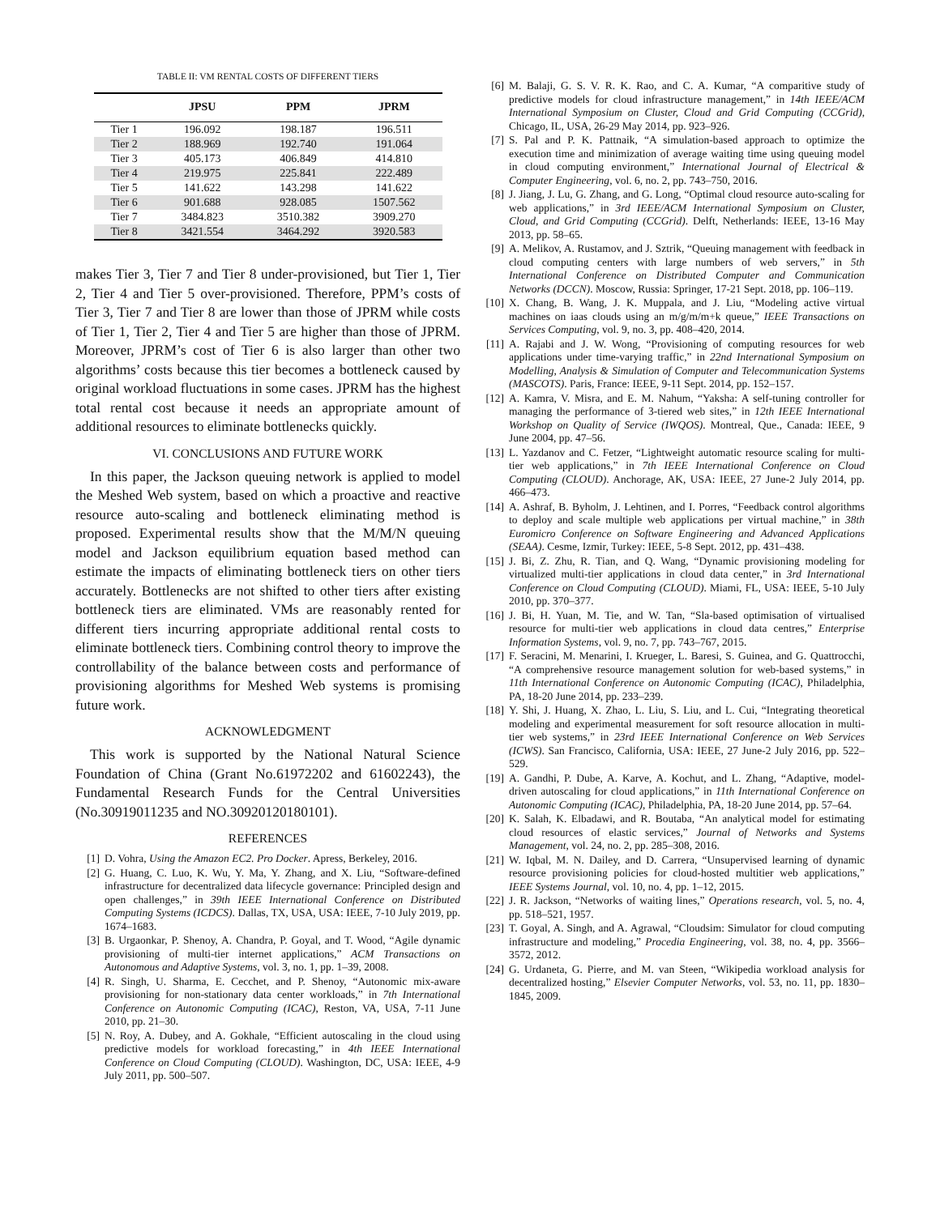TABLE II: VM RENTAL COSTS OF DIFFERENT TIERS
| | JPSU | PPM | JPRM |
| --- | --- | --- | --- |
| Tier 1 | 196.092 | 198.187 | 196.511 |
| Tier 2 | 188.969 | 192.740 | 191.064 |
| Tier 3 | 405.173 | 406.849 | 414.810 |
| Tier 4 | 219.975 | 225.841 | 222.489 |
| Tier 5 | 141.622 | 143.298 | 141.622 |
| Tier 6 | 901.688 | 928.085 | 1507.562 |
| Tier 7 | 3484.823 | 3510.382 | 3909.270 |
| Tier 8 | 3421.554 | 3464.292 | 3920.583 |
makes Tier 3, Tier 7 and Tier 8 under-provisioned, but Tier 1, Tier 2, Tier 4 and Tier 5 over-provisioned. Therefore, PPM’s costs of Tier 3, Tier 7 and Tier 8 are lower than those of JPRM while costs of Tier 1, Tier 2, Tier 4 and Tier 5 are higher than those of JPRM. Moreover, JPRM’s cost of Tier 6 is also larger than other two algorithms’ costs because this tier becomes a bottleneck caused by original workload fluctuations in some cases. JPRM has the highest total rental cost because it needs an appropriate amount of additional resources to eliminate bottlenecks quickly.
VI. CONCLUSIONS AND FUTURE WORK
In this paper, the Jackson queuing network is applied to model the Meshed Web system, based on which a proactive and reactive resource auto-scaling and bottleneck eliminating method is proposed. Experimental results show that the M/M/N queuing model and Jackson equilibrium equation based method can estimate the impacts of eliminating bottleneck tiers on other tiers accurately. Bottlenecks are not shifted to other tiers after existing bottleneck tiers are eliminated. VMs are reasonably rented for different tiers incurring appropriate additional rental costs to eliminate bottleneck tiers. Combining control theory to improve the controllability of the balance between costs and performance of provisioning algorithms for Meshed Web systems is promising future work.
ACKNOWLEDGMENT
This work is supported by the National Natural Science Foundation of China (Grant No.61972202 and 61602243), the Fundamental Research Funds for the Central Universities (No.30919011235 and NO.30920120180101).
REFERENCES
[1] D. Vohra, Using the Amazon EC2. Pro Docker. Apress, Berkeley, 2016.
[2] G. Huang, C. Luo, K. Wu, Y. Ma, Y. Zhang, and X. Liu, “Software-defined infrastructure for decentralized data lifecycle governance: Principled design and open challenges,” in 39th IEEE International Conference on Distributed Computing Systems (ICDCS). Dallas, TX, USA, USA: IEEE, 7-10 July 2019, pp. 1674–1683.
[3] B. Urgaonkar, P. Shenoy, A. Chandra, P. Goyal, and T. Wood, “Agile dynamic provisioning of multi-tier internet applications,” ACM Transactions on Autonomous and Adaptive Systems, vol. 3, no. 1, pp. 1–39, 2008.
[4] R. Singh, U. Sharma, E. Cecchet, and P. Shenoy, “Autonomic mix-aware provisioning for non-stationary data center workloads,” in 7th International Conference on Autonomic Computing (ICAC), Reston, VA, USA, 7-11 June 2010, pp. 21–30.
[5] N. Roy, A. Dubey, and A. Gokhale, “Efficient autoscaling in the cloud using predictive models for workload forecasting,” in 4th IEEE International Conference on Cloud Computing (CLOUD). Washington, DC, USA: IEEE, 4-9 July 2011, pp. 500–507.
[6] M. Balaji, G. S. V. R. K. Rao, and C. A. Kumar, “A comparitive study of predictive models for cloud infrastructure management,” in 14th IEEE/ACM International Symposium on Cluster, Cloud and Grid Computing (CCGrid), Chicago, IL, USA, 26-29 May 2014, pp. 923–926.
[7] S. Pal and P. K. Pattnaik, “A simulation-based approach to optimize the execution time and minimization of average waiting time using queuing model in cloud computing environment,” International Journal of Electrical & Computer Engineering, vol. 6, no. 2, pp. 743–750, 2016.
[8] J. Jiang, J. Lu, G. Zhang, and G. Long, “Optimal cloud resource auto-scaling for web applications,” in 3rd IEEE/ACM International Symposium on Cluster, Cloud, and Grid Computing (CCGrid). Delft, Netherlands: IEEE, 13-16 May 2013, pp. 58–65.
[9] A. Melikov, A. Rustamov, and J. Sztrik, “Queuing management with feedback in cloud computing centers with large numbers of web servers,” in 5th International Conference on Distributed Computer and Communication Networks (DCCN). Moscow, Russia: Springer, 17-21 Sept. 2018, pp. 106–119.
[10] X. Chang, B. Wang, J. K. Muppala, and J. Liu, “Modeling active virtual machines on iaas clouds using an m/g/m/m+k queue,” IEEE Transactions on Services Computing, vol. 9, no. 3, pp. 408–420, 2014.
[11] A. Rajabi and J. W. Wong, “Provisioning of computing resources for web applications under time-varying traffic,” in 22nd International Symposium on Modelling, Analysis & Simulation of Computer and Telecommunication Systems (MASCOTS). Paris, France: IEEE, 9-11 Sept. 2014, pp. 152–157.
[12] A. Kamra, V. Misra, and E. M. Nahum, “Yaksha: A self-tuning controller for managing the performance of 3-tiered web sites,” in 12th IEEE International Workshop on Quality of Service (IWQOS). Montreal, Que., Canada: IEEE, 9 June 2004, pp. 47–56.
[13] L. Yazdanov and C. Fetzer, “Lightweight automatic resource scaling for multi-tier web applications,” in 7th IEEE International Conference on Cloud Computing (CLOUD). Anchorage, AK, USA: IEEE, 27 June-2 July 2014, pp. 466–473.
[14] A. Ashraf, B. Byholm, J. Lehtinen, and I. Porres, “Feedback control algorithms to deploy and scale multiple web applications per virtual machine,” in 38th Euromicro Conference on Software Engineering and Advanced Applications (SEAA). Cesme, Izmir, Turkey: IEEE, 5-8 Sept. 2012, pp. 431–438.
[15] J. Bi, Z. Zhu, R. Tian, and Q. Wang, “Dynamic provisioning modeling for virtualized multi-tier applications in cloud data center,” in 3rd International Conference on Cloud Computing (CLOUD). Miami, FL, USA: IEEE, 5-10 July 2010, pp. 370–377.
[16] J. Bi, H. Yuan, M. Tie, and W. Tan, “Sla-based optimisation of virtualised resource for multi-tier web applications in cloud data centres,” Enterprise Information Systems, vol. 9, no. 7, pp. 743–767, 2015.
[17] F. Seracini, M. Menarini, I. Krueger, L. Baresi, S. Guinea, and G. Quattrocchi, “A comprehensive resource management solution for web-based systems,” in 11th International Conference on Autonomic Computing (ICAC), Philadelphia, PA, 18-20 June 2014, pp. 233–239.
[18] Y. Shi, J. Huang, X. Zhao, L. Liu, S. Liu, and L. Cui, “Integrating theoretical modeling and experimental measurement for soft resource allocation in multi-tier web systems,” in 23rd IEEE International Conference on Web Services (ICWS). San Francisco, California, USA: IEEE, 27 June-2 July 2016, pp. 522–529.
[19] A. Gandhi, P. Dube, A. Karve, A. Kochut, and L. Zhang, “Adaptive, model-driven autoscaling for cloud applications,” in 11th International Conference on Autonomic Computing (ICAC), Philadelphia, PA, 18-20 June 2014, pp. 57–64.
[20] K. Salah, K. Elbadawi, and R. Boutaba, “An analytical model for estimating cloud resources of elastic services,” Journal of Networks and Systems Management, vol. 24, no. 2, pp. 285–308, 2016.
[21] W. Iqbal, M. N. Dailey, and D. Carrera, “Unsupervised learning of dynamic resource provisioning policies for cloud-hosted multitier web applications,” IEEE Systems Journal, vol. 10, no. 4, pp. 1–12, 2015.
[22] J. R. Jackson, “Networks of waiting lines,” Operations research, vol. 5, no. 4, pp. 518–521, 1957.
[23] T. Goyal, A. Singh, and A. Agrawal, “Cloudsim: Simulator for cloud computing infrastructure and modeling,” Procedia Engineering, vol. 38, no. 4, pp. 3566–3572, 2012.
[24] G. Urdaneta, G. Pierre, and M. van Steen, “Wikipedia workload analysis for decentralized hosting,” Elsevier Computer Networks, vol. 53, no. 11, pp. 1830–1845, 2009.